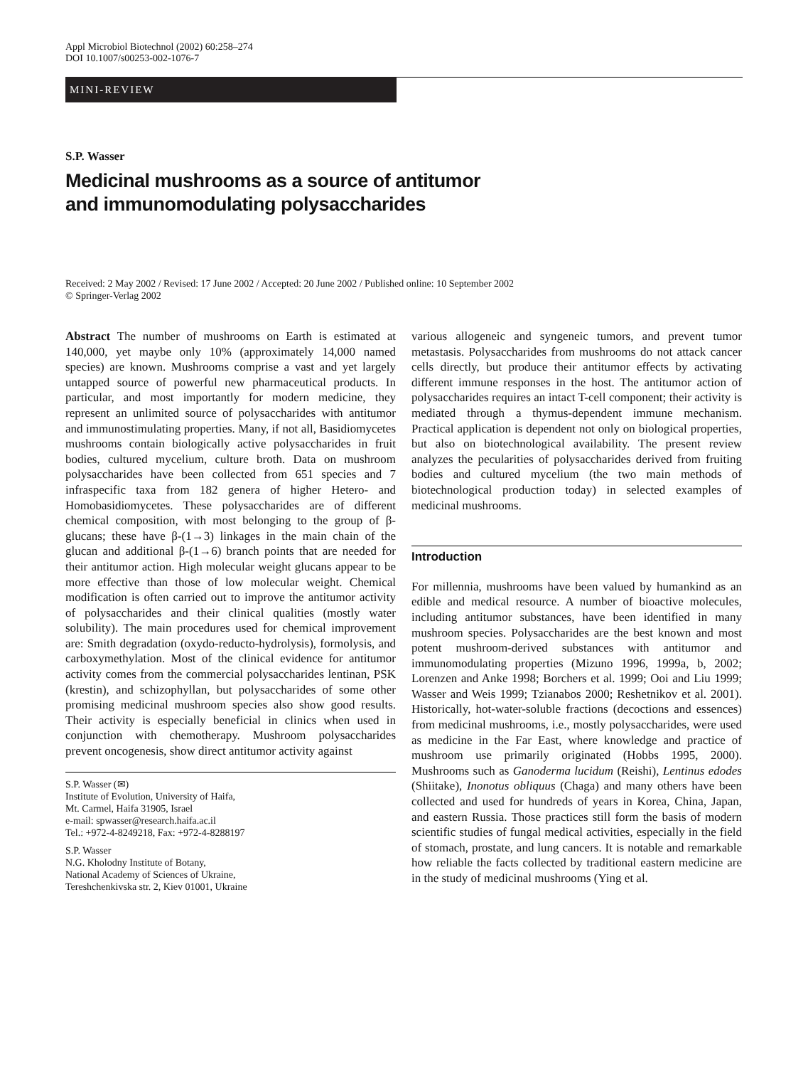Appl Microbiol Biotechnol (2002) 60:258–274
DOI 10.1007/s00253-002-1076-7
MINI-REVIEW
S.P. Wasser
Medicinal mushrooms as a source of antitumor
and immunomodulating polysaccharides
Received: 2 May 2002 / Revised: 17 June 2002 / Accepted: 20 June 2002 / Published online: 10 September 2002
© Springer-Verlag 2002
Abstract The number of mushrooms on Earth is estimated at 140,000, yet maybe only 10% (approximately 14,000 named species) are known. Mushrooms comprise a vast and yet largely untapped source of powerful new pharmaceutical products. In particular, and most importantly for modern medicine, they represent an unlimited source of polysaccharides with antitumor and immunostimulating properties. Many, if not all, Basidiomycetes mushrooms contain biologically active polysaccharides in fruit bodies, cultured mycelium, culture broth. Data on mushroom polysaccharides have been collected from 651 species and 7 infraspecific taxa from 182 genera of higher Hetero- and Homobasidiomycetes. These polysaccharides are of different chemical composition, with most belonging to the group of β-glucans; these have β-(1→3) linkages in the main chain of the glucan and additional β-(1→6) branch points that are needed for their antitumor action. High molecular weight glucans appear to be more effective than those of low molecular weight. Chemical modification is often carried out to improve the antitumor activity of polysaccharides and their clinical qualities (mostly water solubility). The main procedures used for chemical improvement are: Smith degradation (oxydo-reducto-hydrolysis), formolysis, and carboxymethylation. Most of the clinical evidence for antitumor activity comes from the commercial polysaccharides lentinan, PSK (krestin), and schizophyllan, but polysaccharides of some other promising medicinal mushroom species also show good results. Their activity is especially beneficial in clinics when used in conjunction with chemotherapy. Mushroom polysaccharides prevent oncogenesis, show direct antitumor activity against
S.P. Wasser (✉)
Institute of Evolution, University of Haifa,
Mt. Carmel, Haifa 31905, Israel
e-mail: spwasser@research.haifa.ac.il
Tel.: +972-4-8249218, Fax: +972-4-8288197
S.P. Wasser
N.G. Kholodny Institute of Botany,
National Academy of Sciences of Ukraine,
Tereshchenkivska str. 2, Kiev 01001, Ukraine
various allogeneic and syngeneic tumors, and prevent tumor metastasis. Polysaccharides from mushrooms do not attack cancer cells directly, but produce their antitumor effects by activating different immune responses in the host. The antitumor action of polysaccharides requires an intact T-cell component; their activity is mediated through a thymus-dependent immune mechanism. Practical application is dependent not only on biological properties, but also on biotechnological availability. The present review analyzes the pecularities of polysaccharides derived from fruiting bodies and cultured mycelium (the two main methods of biotechnological production today) in selected examples of medicinal mushrooms.
Introduction
For millennia, mushrooms have been valued by humankind as an edible and medical resource. A number of bioactive molecules, including antitumor substances, have been identified in many mushroom species. Polysaccharides are the best known and most potent mushroom-derived substances with antitumor and immunomodulating properties (Mizuno 1996, 1999a, b, 2002; Lorenzen and Anke 1998; Borchers et al. 1999; Ooi and Liu 1999; Wasser and Weis 1999; Tzianabos 2000; Reshetnikov et al. 2001). Historically, hot-water-soluble fractions (decoctions and essences) from medicinal mushrooms, i.e., mostly polysaccharides, were used as medicine in the Far East, where knowledge and practice of mushroom use primarily originated (Hobbs 1995, 2000). Mushrooms such as Ganoderma lucidum (Reishi), Lentinus edodes (Shiitake), Inonotus obliquus (Chaga) and many others have been collected and used for hundreds of years in Korea, China, Japan, and eastern Russia. Those practices still form the basis of modern scientific studies of fungal medical activities, especially in the field of stomach, prostate, and lung cancers. It is notable and remarkable how reliable the facts collected by traditional eastern medicine are in the study of medicinal mushrooms (Ying et al.